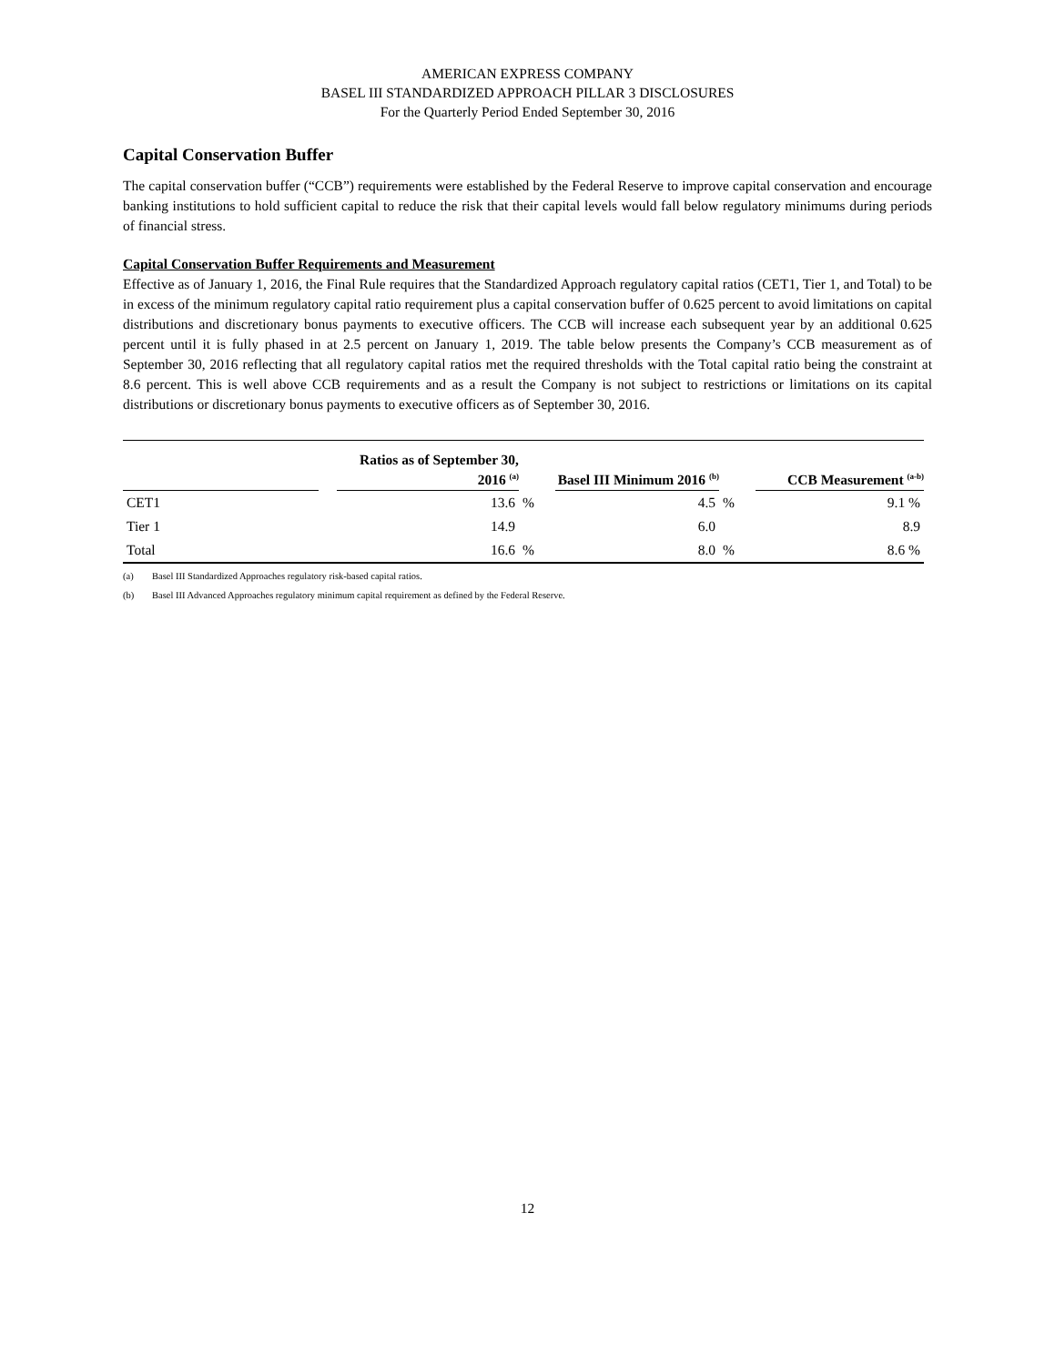AMERICAN EXPRESS COMPANY
BASEL III STANDARDIZED APPROACH PILLAR 3 DISCLOSURES
For the Quarterly Period Ended September 30, 2016
Capital Conservation Buffer
The capital conservation buffer (“CCB”) requirements were established by the Federal Reserve to improve capital conservation and encourage banking institutions to hold sufficient capital to reduce the risk that their capital levels would fall below regulatory minimums during periods of financial stress.
Capital Conservation Buffer Requirements and Measurement
Effective as of January 1, 2016, the Final Rule requires that the Standardized Approach regulatory capital ratios (CET1, Tier 1, and Total) to be in excess of the minimum regulatory capital ratio requirement plus a capital conservation buffer of 0.625 percent to avoid limitations on capital distributions and discretionary bonus payments to executive officers. The CCB will increase each subsequent year by an additional 0.625 percent until it is fully phased in at 2.5 percent on January 1, 2019. The table below presents the Company’s CCB measurement as of September 30, 2016 reflecting that all regulatory capital ratios met the required thresholds with the Total capital ratio being the constraint at 8.6 percent. This is well above CCB requirements and as a result the Company is not subject to restrictions or limitations on its capital distributions or discretionary bonus payments to executive officers as of September 30, 2016.
| | | Ratios as of September 30, 2016 <sup>(a)</sup> | | Basel III Minimum 2016 <sup>(b)</sup> | | CCB Measurement <sup>(a-b)</sup> |
| --- | --- | --- | --- | --- | --- | --- |
| CET1 | | 13.6 | % | 4.5 | % | 9.1 % |
| Tier 1 | | 14.9 | | 6.0 | | 8.9 |
| Total | | 16.6 | % | 8.0 | % | 8.6 % |
(a) Basel III Standardized Approaches regulatory risk-based capital ratios.
(b) Basel III Advanced Approaches regulatory minimum capital requirement as defined by the Federal Reserve.
12